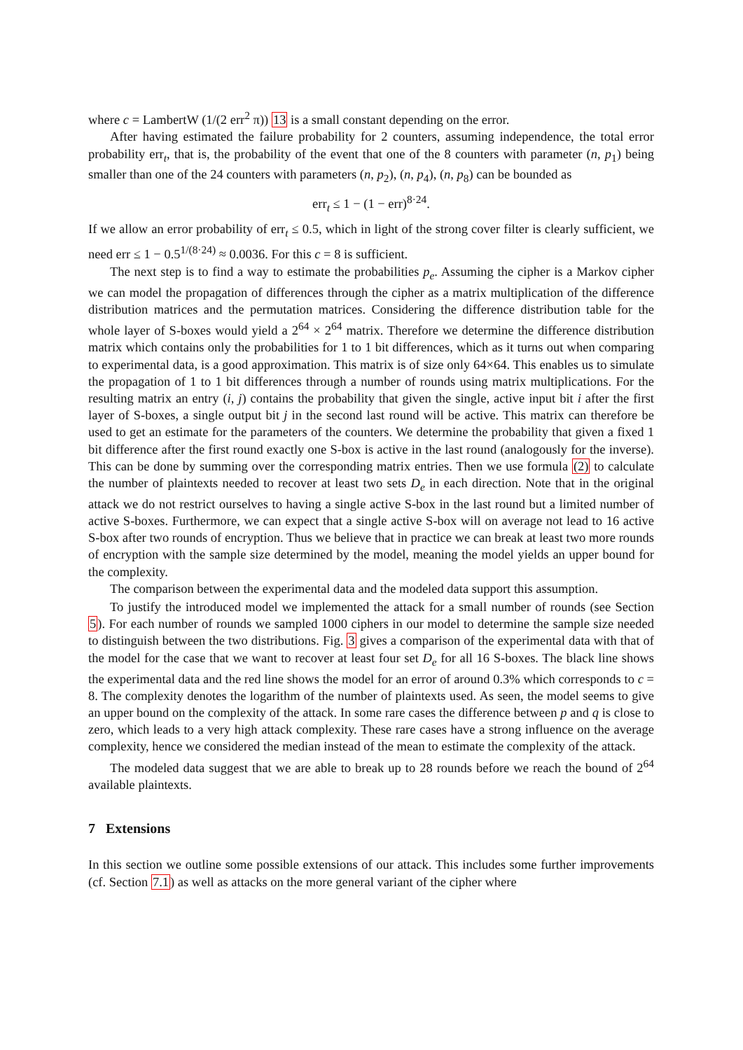where c = LambertW (1/(2 err<sup>2</sup> π)) 13 is a small constant depending on the error.
After having estimated the failure probability for 2 counters, assuming independence, the total error probability err<sub>t</sub>, that is, the probability of the event that one of the 8 counters with parameter (n, p<sub>1</sub>) being smaller than one of the 24 counters with parameters (n, p<sub>2</sub>), (n, p<sub>4</sub>), (n, p<sub>8</sub>) can be bounded as
err<sub>t</sub> ≤ 1 − (1 − err)<sup>8·24</sup>.
If we allow an error probability of err<sub>t</sub> ≤ 0.5, which in light of the strong cover filter is clearly sufficient, we need err ≤ 1 − 0.5<sup>1/(8·24)</sup> ≈ 0.0036. For this c = 8 is sufficient.
The next step is to find a way to estimate the probabilities p<sub>e</sub>. Assuming the cipher is a Markov cipher we can model the propagation of differences through the cipher as a matrix multiplication of the difference distribution matrices and the permutation matrices. Considering the difference distribution table for the whole layer of S-boxes would yield a 2<sup>64</sup> × 2<sup>64</sup> matrix. Therefore we determine the difference distribution matrix which contains only the probabilities for 1 to 1 bit differences, which as it turns out when comparing to experimental data, is a good approximation. This matrix is of size only 64×64. This enables us to simulate the propagation of 1 to 1 bit differences through a number of rounds using matrix multiplications. For the resulting matrix an entry (i, j) contains the probability that given the single, active input bit i after the first layer of S-boxes, a single output bit j in the second last round will be active. This matrix can therefore be used to get an estimate for the parameters of the counters. We determine the probability that given a fixed 1 bit difference after the first round exactly one S-box is active in the last round (analogously for the inverse). This can be done by summing over the corresponding matrix entries. Then we use formula (2) to calculate the number of plaintexts needed to recover at least two sets D<sub>e</sub> in each direction. Note that in the original attack we do not restrict ourselves to having a single active S-box in the last round but a limited number of active S-boxes. Furthermore, we can expect that a single active S-box will on average not lead to 16 active S-box after two rounds of encryption. Thus we believe that in practice we can break at least two more rounds of encryption with the sample size determined by the model, meaning the model yields an upper bound for the complexity.
The comparison between the experimental data and the modeled data support this assumption.
To justify the introduced model we implemented the attack for a small number of rounds (see Section 5). For each number of rounds we sampled 1000 ciphers in our model to determine the sample size needed to distinguish between the two distributions. Fig. 3 gives a comparison of the experimental data with that of the model for the case that we want to recover at least four set D<sub>e</sub> for all 16 S-boxes. The black line shows the experimental data and the red line shows the model for an error of around 0.3% which corresponds to c = 8. The complexity denotes the logarithm of the number of plaintexts used. As seen, the model seems to give an upper bound on the complexity of the attack. In some rare cases the difference between p and q is close to zero, which leads to a very high attack complexity. These rare cases have a strong influence on the average complexity, hence we considered the median instead of the mean to estimate the complexity of the attack.
The modeled data suggest that we are able to break up to 28 rounds before we reach the bound of 2<sup>64</sup> available plaintexts.
7 Extensions
In this section we outline some possible extensions of our attack. This includes some further improvements (cf. Section 7.1) as well as attacks on the more general variant of the cipher where